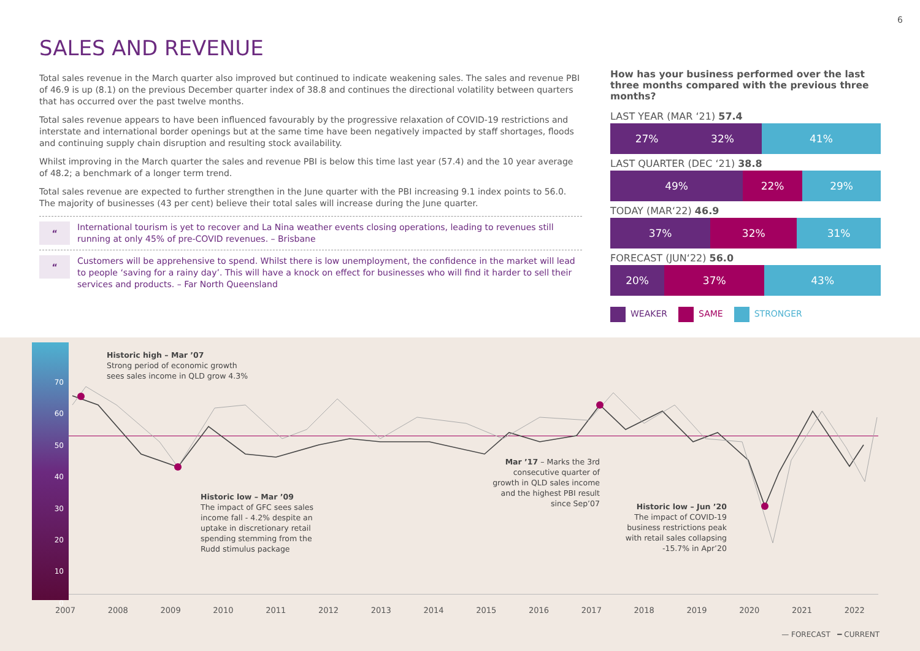6
SALES AND REVENUE
Total sales revenue in the March quarter also improved but continued to indicate weakening sales. The sales and revenue PBI of 46.9 is up (8.1) on the previous December quarter index of 38.8 and continues the directional volatility between quarters that has occurred over the past twelve months.
Total sales revenue appears to have been influenced favourably by the progressive relaxation of COVID-19 restrictions and interstate and international border openings but at the same time have been negatively impacted by staff shortages, floods and continuing supply chain disruption and resulting stock availability.
Whilst improving in the March quarter the sales and revenue PBI is below this time last year (57.4) and the 10 year average of 48.2; a benchmark of a longer term trend.
Total sales revenue are expected to further strengthen in the June quarter with the PBI increasing 9.1 index points to 56.0. The majority of businesses (43 per cent) believe their total sales will increase during the June quarter.
“
International tourism is yet to recover and La Nina weather events closing operations, leading to revenues still running at only 45% of pre-COVID revenues. – Brisbane
“
Customers will be apprehensive to spend. Whilst there is low unemployment, the confidence in the market will lead to people ‘saving for a rainy day’. This will have a knock on effect for businesses who will find it harder to sell their services and products. – Far North Queensland
How has your business performed over the last three months compared with the previous three months?
LAST YEAR (MAR ‘21) 57.4
27% 32% 41%
LAST QUARTER (DEC ‘21) 38.8
49% 22% 29%
TODAY (MAR‘22) 46.9
37% 32% 31%
FORECAST (JUN‘22) 56.0
20% 37% 43%
WEAKER SAME STRONGER
70
60
50
40
30
20
10
0
Historic high – Mar ’07
Strong period of economic growth
sees sales income in QLD grow 4.3%
Historic low – Mar ’09
The impact of GFC sees sales
income fall - 4.2% despite an
uptake in discretionary retail
spending stemming from the
Rudd stimulus package
Mar ’17 – Marks the 3rd consecutive quarter of growth in QLD sales income and the highest PBI result since Sep’07
Historic low – Jun ’20
The impact of COVID-19 business restrictions peak with retail sales collapsing -15.7% in Apr’20
2007 2008 2009 2010 2011 2012 2013 2014 2015 2016 2017 2018 2019 2020 2021 2022
— FORECAST ━ CURRENT